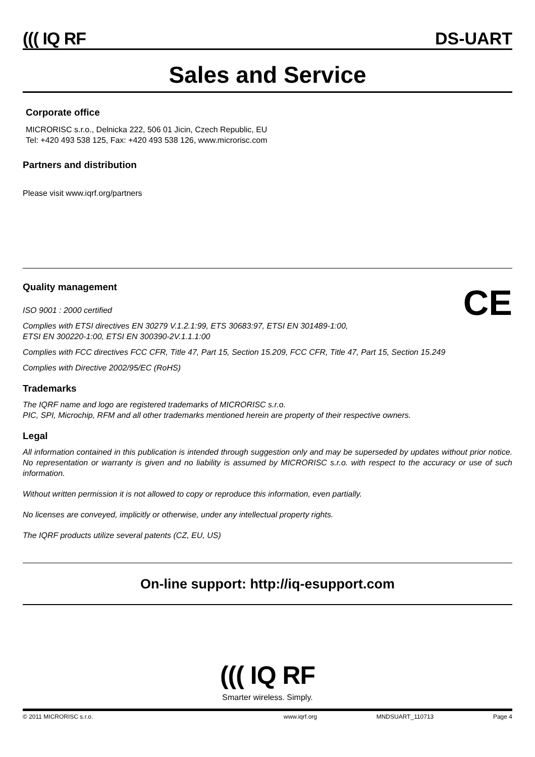((( IQ RF DS-UART
Sales and Service
Corporate office
MICRORISC s.r.o., Delnicka 222, 506 01 Jicin, Czech Republic, EU
Tel: +420 493 538 125, Fax: +420 493 538 126, www.microrisc.com
Partners and distribution
Please visit www.iqrf.org/partners
Quality management
CE
ISO 9001 : 2000 certified
Complies with ETSI directives EN 30279 V.1.2.1:99, ETS 30683:97, ETSI EN 301489-1:00,
ETSI EN 300220-1:00, ETSI EN 300390-2V.1.1.1:00
Complies with FCC directives FCC CFR, Title 47, Part 15, Section 15.209, FCC CFR, Title 47, Part 15, Section 15.249
Complies with Directive 2002/95/EC (RoHS)
Trademarks
The IQRF name and logo are registered trademarks of MICRORISC s.r.o.
PIC, SPI, Microchip, RFM and all other trademarks mentioned herein are property of their respective owners.
Legal
All information contained in this publication is intended through suggestion only and may be superseded by updates without prior notice. No representation or warranty is given and no liability is assumed by MICRORISC s.r.o. with respect to the accuracy or use of such information.
Without written permission it is not allowed to copy or reproduce this information, even partially.
No licenses are conveyed, implicitly or otherwise, under any intellectual property rights.
The IQRF products utilize several patents (CZ, EU, US)
On-line support: http://iq-esupport.com
((( IQ RF
Smarter wireless. Simply.
© 2011 MICRORISC s.r.o. www.iqrf.org MNDSUART_110713 Page 4